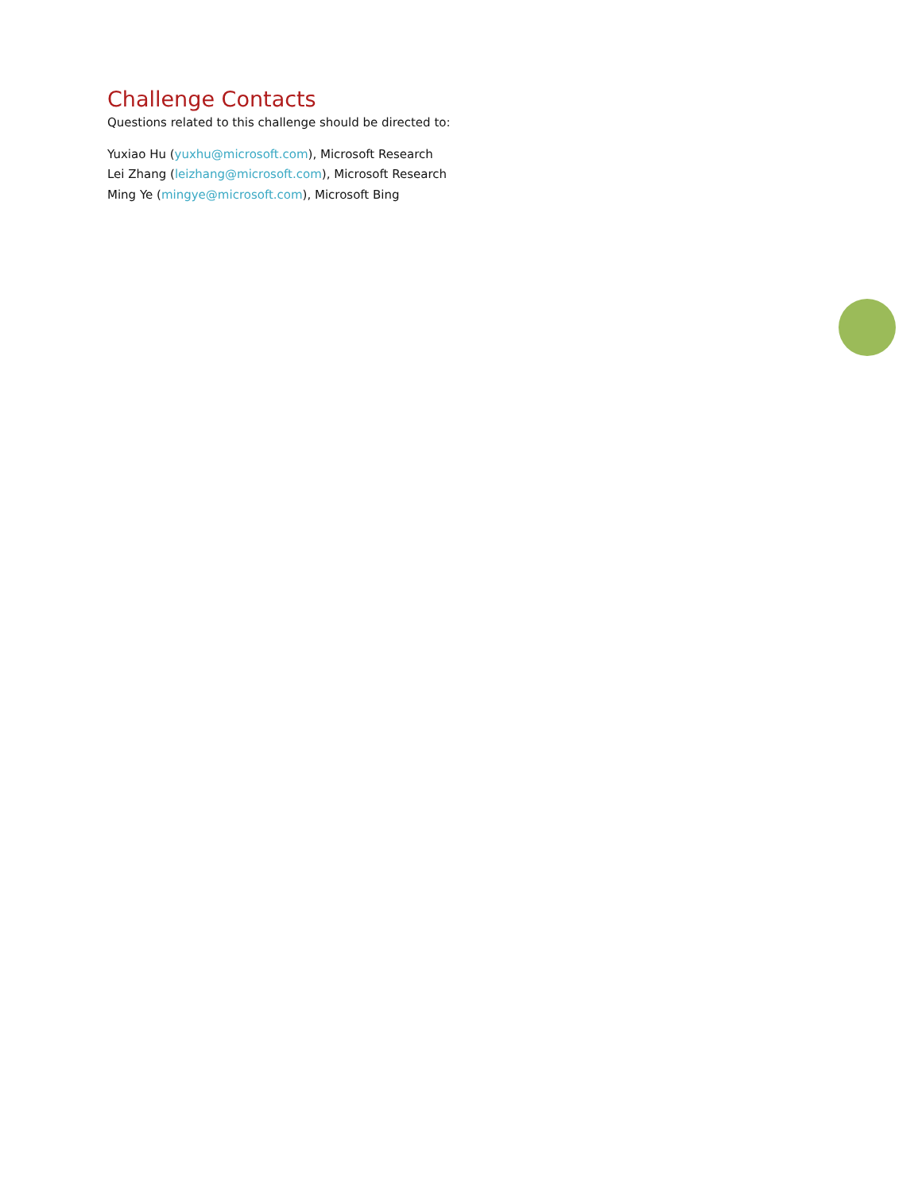Challenge Contacts
Questions related to this challenge should be directed to:
Yuxiao Hu (yuxhu@microsoft.com), Microsoft Research
Lei Zhang (leizhang@microsoft.com), Microsoft Research
Ming Ye (mingye@microsoft.com), Microsoft Bing